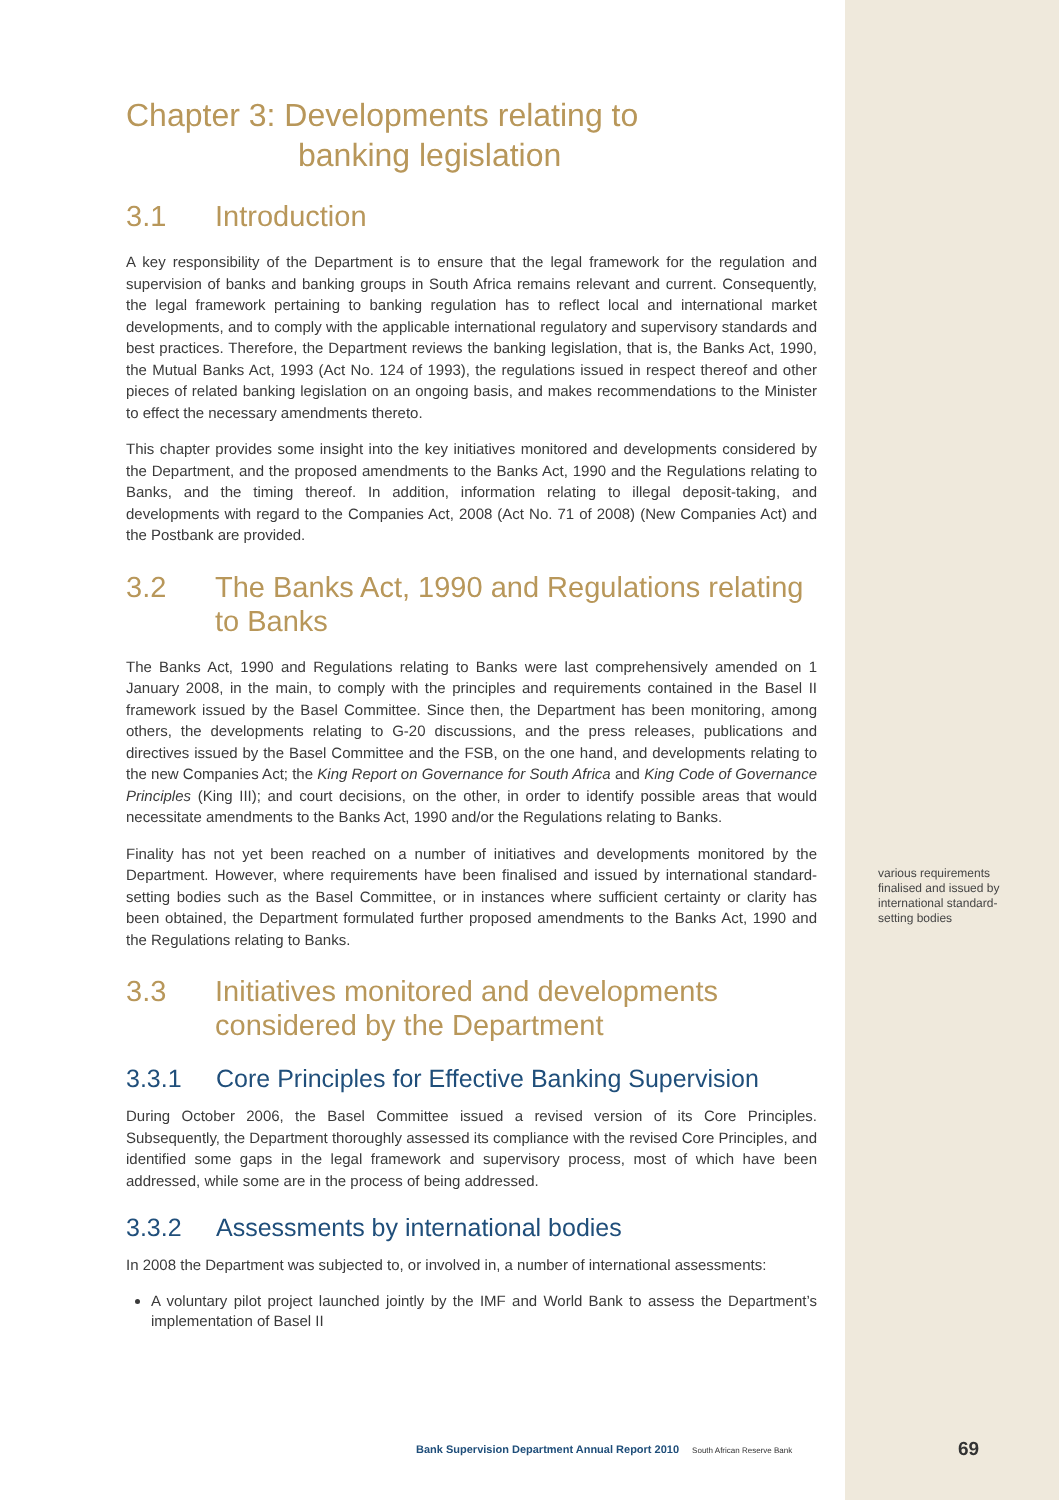Chapter 3: Developments relating to
banking legislation
3.1 Introduction
A key responsibility of the Department is to ensure that the legal framework for the regulation and supervision of banks and banking groups in South Africa remains relevant and current. Consequently, the legal framework pertaining to banking regulation has to reflect local and international market developments, and to comply with the applicable international regulatory and supervisory standards and best practices. Therefore, the Department reviews the banking legislation, that is, the Banks Act, 1990, the Mutual Banks Act, 1993 (Act No. 124 of 1993), the regulations issued in respect thereof and other pieces of related banking legislation on an ongoing basis, and makes recommendations to the Minister to effect the necessary amendments thereto.
This chapter provides some insight into the key initiatives monitored and developments considered by the Department, and the proposed amendments to the Banks Act, 1990 and the Regulations relating to Banks, and the timing thereof. In addition, information relating to illegal deposit-taking, and developments with regard to the Companies Act, 2008 (Act No. 71 of 2008) (New Companies Act) and the Postbank are provided.
3.2 The Banks Act, 1990 and Regulations relating to Banks
The Banks Act, 1990 and Regulations relating to Banks were last comprehensively amended on 1 January 2008, in the main, to comply with the principles and requirements contained in the Basel II framework issued by the Basel Committee. Since then, the Department has been monitoring, among others, the developments relating to G-20 discussions, and the press releases, publications and directives issued by the Basel Committee and the FSB, on the one hand, and developments relating to the new Companies Act; the King Report on Governance for South Africa and King Code of Governance Principles (King III); and court decisions, on the other, in order to identify possible areas that would necessitate amendments to the Banks Act, 1990 and/or the Regulations relating to Banks.
Finality has not yet been reached on a number of initiatives and developments monitored by the Department. However, where requirements have been finalised and issued by international standard-setting bodies such as the Basel Committee, or in instances where sufficient certainty or clarity has been obtained, the Department formulated further proposed amendments to the Banks Act, 1990 and the Regulations relating to Banks.
3.3 Initiatives monitored and developments considered by the Department
3.3.1 Core Principles for Effective Banking Supervision
During October 2006, the Basel Committee issued a revised version of its Core Principles. Subsequently, the Department thoroughly assessed its compliance with the revised Core Principles, and identified some gaps in the legal framework and supervisory process, most of which have been addressed, while some are in the process of being addressed.
3.3.2 Assessments by international bodies
In 2008 the Department was subjected to, or involved in, a number of international assessments:
A voluntary pilot project launched jointly by the IMF and World Bank to assess the Department’s implementation of Basel II
various requirements finalised and issued by international standard-setting bodies
Bank Supervision Department Annual Report 2010 South African Reserve Bank
69